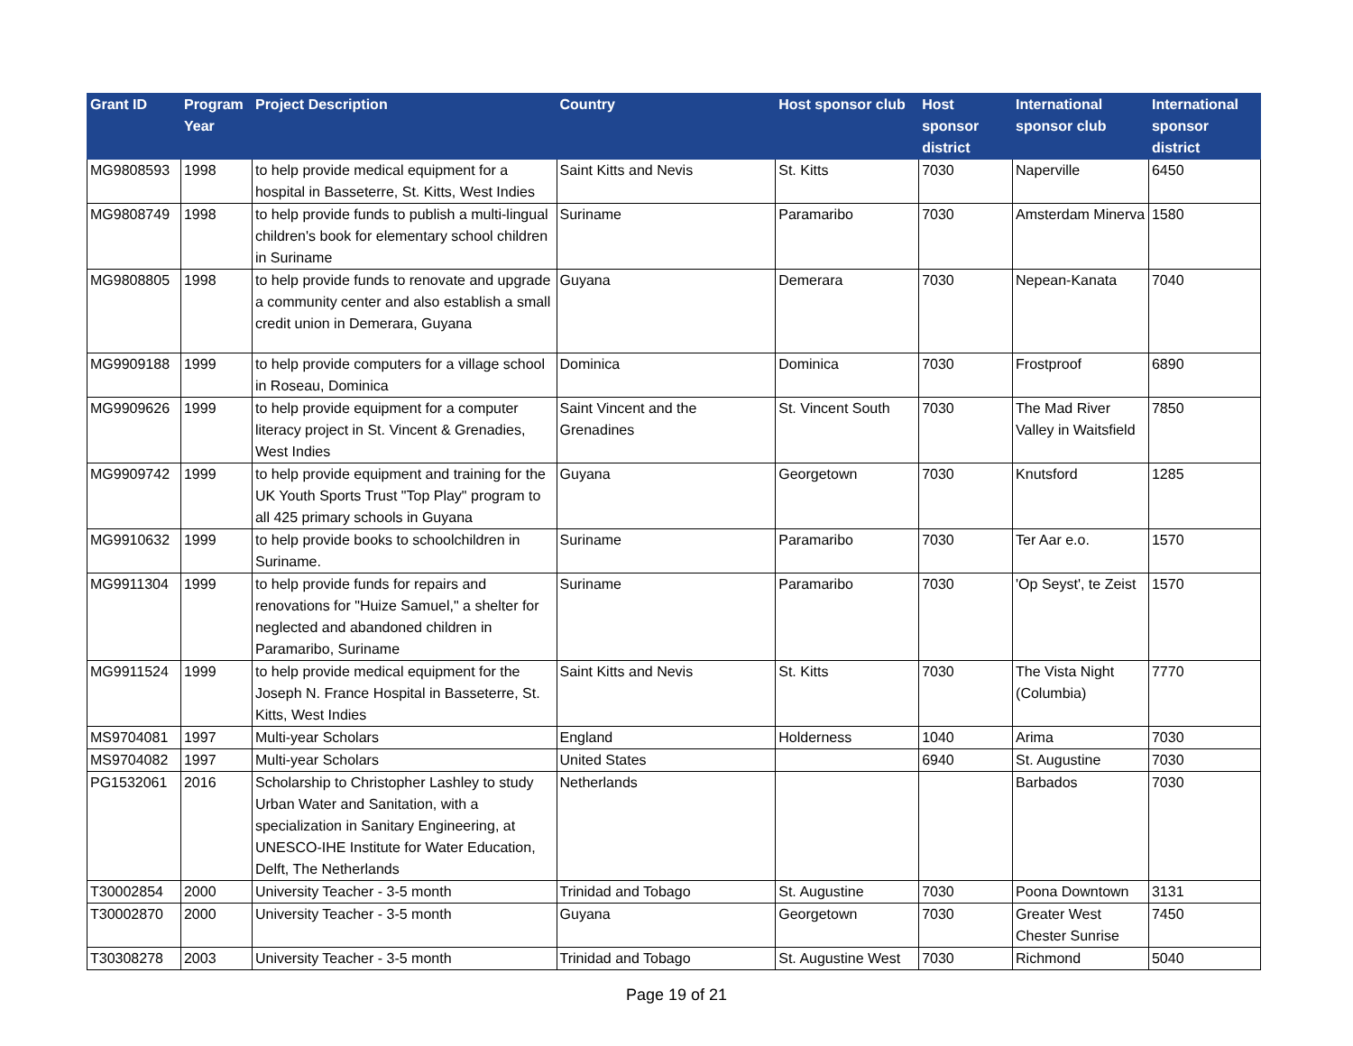| Grant ID | Program Year | Project Description | Country | Host sponsor club | Host sponsor district | International sponsor club | International sponsor district |
| --- | --- | --- | --- | --- | --- | --- | --- |
| MG9808593 | 1998 | to help provide medical equipment for a hospital in Basseterre, St. Kitts, West Indies | Saint Kitts and Nevis | St. Kitts | 7030 | Naperville | 6450 |
| MG9808749 | 1998 | to help provide funds to publish a multi-lingual children's book for elementary school children in Suriname | Suriname | Paramaribo | 7030 | Amsterdam Minerva | 1580 |
| MG9808805 | 1998 | to help provide funds to renovate and upgrade a community center and also establish a small credit union in Demerara, Guyana | Guyana | Demerara | 7030 | Nepean-Kanata | 7040 |
| MG9909188 | 1999 | to help provide computers for a village school in Roseau, Dominica | Dominica | Dominica | 7030 | Frostproof | 6890 |
| MG9909626 | 1999 | to help provide equipment for a computer literacy project in St. Vincent & Grenadies, West Indies | Saint Vincent and the Grenadines | St. Vincent South | 7030 | The Mad River Valley in Waitsfield | 7850 |
| MG9909742 | 1999 | to help provide equipment and training for the UK Youth Sports Trust "Top Play" program to all 425 primary schools in Guyana | Guyana | Georgetown | 7030 | Knutsford | 1285 |
| MG9910632 | 1999 | to help provide books to schoolchildren in Suriname. | Suriname | Paramaribo | 7030 | Ter Aar e.o. | 1570 |
| MG9911304 | 1999 | to help provide funds for repairs and renovations for "Huize Samuel," a shelter for neglected and abandoned children in Paramaribo, Suriname | Suriname | Paramaribo | 7030 | 'Op Seyst', te Zeist | 1570 |
| MG9911524 | 1999 | to help provide medical equipment for the Joseph N. France Hospital in Basseterre, St. Kitts, West Indies | Saint Kitts and Nevis | St. Kitts | 7030 | The Vista Night (Columbia) | 7770 |
| MS9704081 | 1997 | Multi-year Scholars | England | Holderness | 1040 | Arima | 7030 |
| MS9704082 | 1997 | Multi-year Scholars | United States | | 6940 | St. Augustine | 7030 |
| PG1532061 | 2016 | Scholarship to Christopher Lashley to study Urban Water and Sanitation, with a specialization in Sanitary Engineering, at UNESCO-IHE Institute for Water Education, Delft, The Netherlands | Netherlands | | | Barbados | 7030 |
| T30002854 | 2000 | University Teacher - 3-5 month | Trinidad and Tobago | St. Augustine | 7030 | Poona Downtown | 3131 |
| T30002870 | 2000 | University Teacher - 3-5 month | Guyana | Georgetown | 7030 | Greater West Chester Sunrise | 7450 |
| T30308278 | 2003 | University Teacher - 3-5 month | Trinidad and Tobago | St. Augustine West | 7030 | Richmond | 5040 |
Page 19 of 21